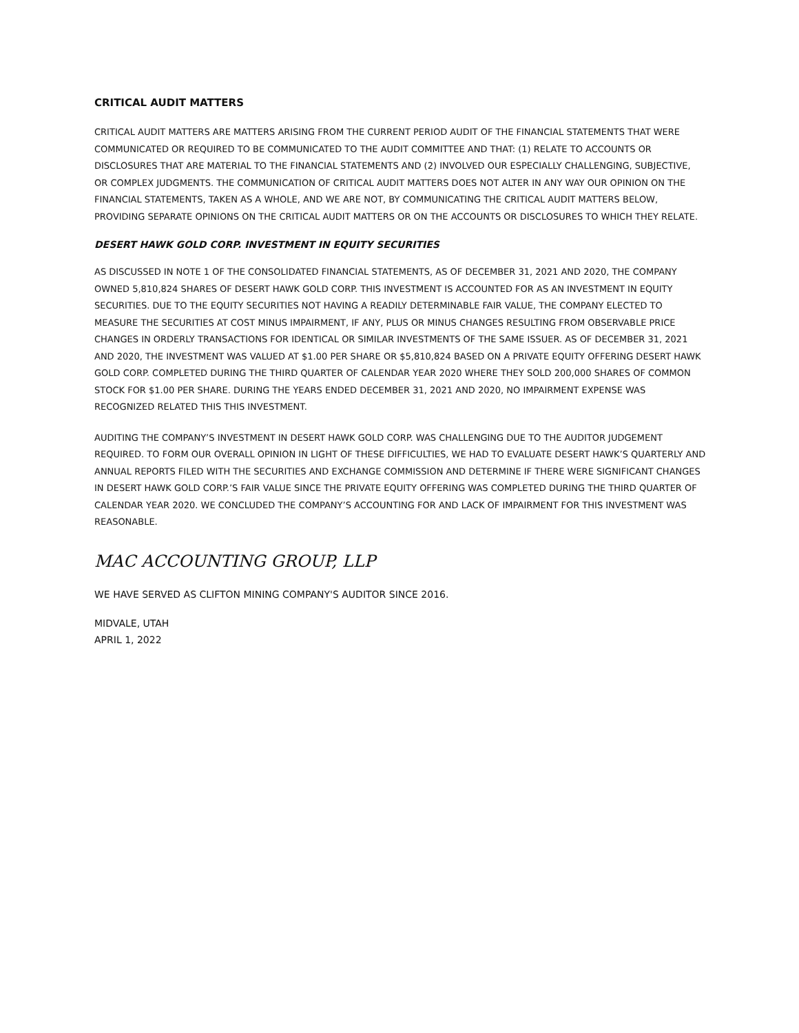CRITICAL AUDIT MATTERS
CRITICAL AUDIT MATTERS ARE MATTERS ARISING FROM THE CURRENT PERIOD AUDIT OF THE FINANCIAL STATEMENTS THAT WERE COMMUNICATED OR REQUIRED TO BE COMMUNICATED TO THE AUDIT COMMITTEE AND THAT: (1) RELATE TO ACCOUNTS OR DISCLOSURES THAT ARE MATERIAL TO THE FINANCIAL STATEMENTS AND (2) INVOLVED OUR ESPECIALLY CHALLENGING, SUBJECTIVE, OR COMPLEX JUDGMENTS. THE COMMUNICATION OF CRITICAL AUDIT MATTERS DOES NOT ALTER IN ANY WAY OUR OPINION ON THE FINANCIAL STATEMENTS, TAKEN AS A WHOLE, AND WE ARE NOT, BY COMMUNICATING THE CRITICAL AUDIT MATTERS BELOW, PROVIDING SEPARATE OPINIONS ON THE CRITICAL AUDIT MATTERS OR ON THE ACCOUNTS OR DISCLOSURES TO WHICH THEY RELATE.
DESERT HAWK GOLD CORP. INVESTMENT IN EQUITY SECURITIES
AS DISCUSSED IN NOTE 1 OF THE CONSOLIDATED FINANCIAL STATEMENTS, AS OF DECEMBER 31, 2021 AND 2020, THE COMPANY OWNED 5,810,824 SHARES OF DESERT HAWK GOLD CORP. THIS INVESTMENT IS ACCOUNTED FOR AS AN INVESTMENT IN EQUITY SECURITIES. DUE TO THE EQUITY SECURITIES NOT HAVING A READILY DETERMINABLE FAIR VALUE, THE COMPANY ELECTED TO MEASURE THE SECURITIES AT COST MINUS IMPAIRMENT, IF ANY, PLUS OR MINUS CHANGES RESULTING FROM OBSERVABLE PRICE CHANGES IN ORDERLY TRANSACTIONS FOR IDENTICAL OR SIMILAR INVESTMENTS OF THE SAME ISSUER. AS OF DECEMBER 31, 2021 AND 2020, THE INVESTMENT WAS VALUED AT $1.00 PER SHARE OR $5,810,824 BASED ON A PRIVATE EQUITY OFFERING DESERT HAWK GOLD CORP. COMPLETED DURING THE THIRD QUARTER OF CALENDAR YEAR 2020 WHERE THEY SOLD 200,000 SHARES OF COMMON STOCK FOR $1.00 PER SHARE. DURING THE YEARS ENDED DECEMBER 31, 2021 AND 2020, NO IMPAIRMENT EXPENSE WAS RECOGNIZED RELATED THIS THIS INVESTMENT.
AUDITING THE COMPANY’S INVESTMENT IN DESERT HAWK GOLD CORP. WAS CHALLENGING DUE TO THE AUDITOR JUDGEMENT REQUIRED. TO FORM OUR OVERALL OPINION IN LIGHT OF THESE DIFFICULTIES, WE HAD TO EVALUATE DESERT HAWK’S QUARTERLY AND ANNUAL REPORTS FILED WITH THE SECURITIES AND EXCHANGE COMMISSION AND DETERMINE IF THERE WERE SIGNIFICANT CHANGES IN DESERT HAWK GOLD CORP.’S FAIR VALUE SINCE THE PRIVATE EQUITY OFFERING WAS COMPLETED DURING THE THIRD QUARTER OF CALENDAR YEAR 2020. WE CONCLUDED THE COMPANY’S ACCOUNTING FOR AND LACK OF IMPAIRMENT FOR THIS INVESTMENT WAS REASONABLE.
MAC ACCOUNTING GROUP, LLP
WE HAVE SERVED AS CLIFTON MINING COMPANY'S AUDITOR SINCE 2016.
MIDVALE, UTAH
APRIL 1, 2022